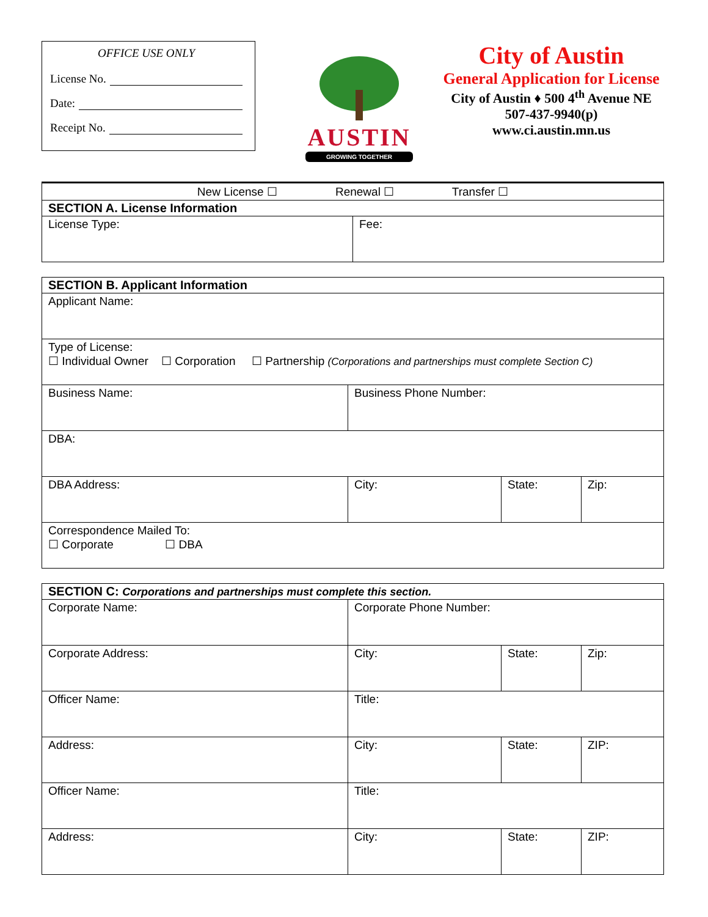OFFICE USE ONLY
License No.
Date:
Receipt No.
AUSTIN
GROWING TOGETHER
City of Austin
General Application for License
City of Austin ♦ 500 4<sup>th</sup> Avenue NE
507-437-9940(p)
www.ci.austin.mn.us
| New License ☐ Renewal ☐ Transfer ☐ | |
| SECTION A. License Information | |
| License Type: | Fee: |
| SECTION B. Applicant Information | | | |
| Applicant Name: | | | |
| Type of License: ☐ Individual Owner ☐ Corporation ☐ Partnership (Corporations and partnerships must complete Section C) | | | |
| Business Name: | Business Phone Number: | | |
| DBA: | | | |
| DBA Address: | City: | State: | Zip: |
| Correspondence Mailed To: ☐ Corporate ☐ DBA | | | |
| SECTION C: Corporations and partnerships must complete this section. | | | |
| Corporate Name: | Corporate Phone Number: | | |
| Corporate Address: | City: | State: | Zip: |
| Officer Name: | Title: | | |
| Address: | City: | State: | ZIP: |
| Officer Name: | Title: | | |
| Address: | City: | State: | ZIP: |